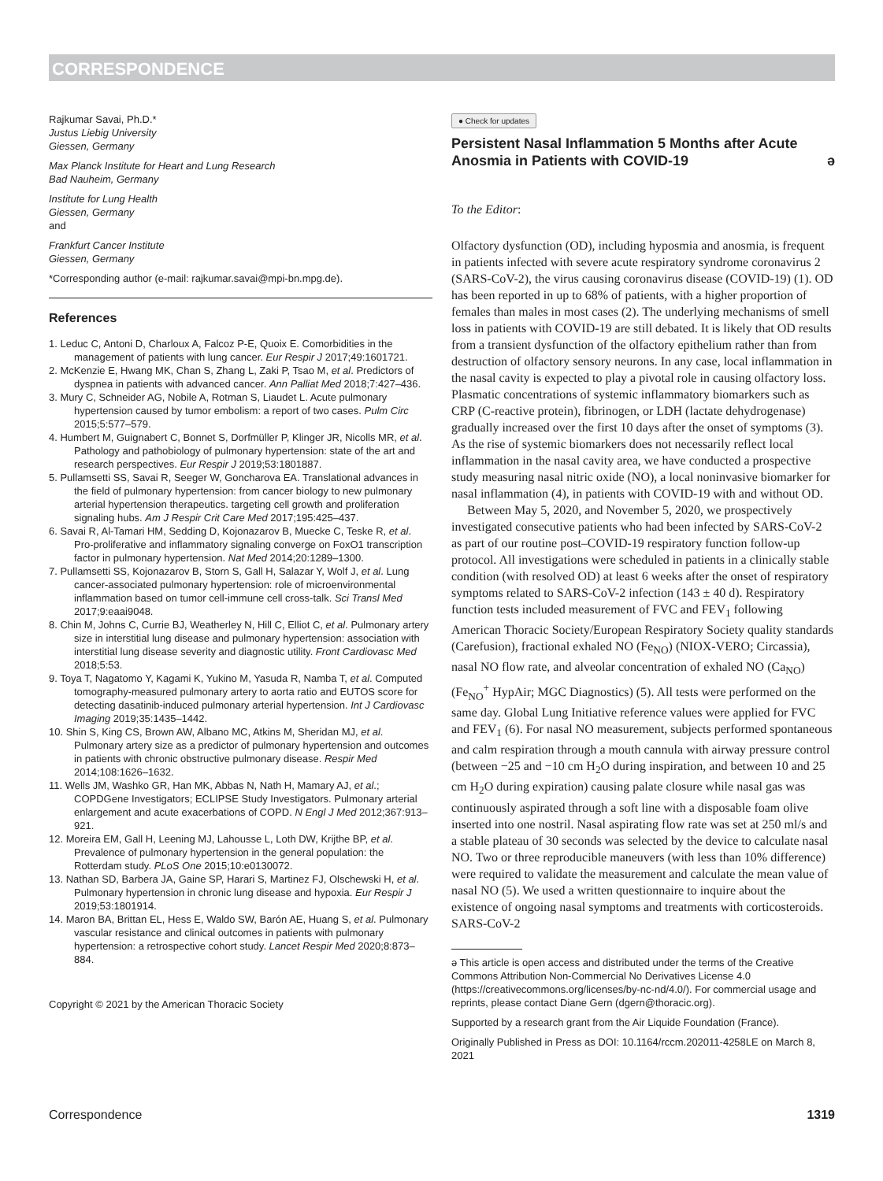CORRESPONDENCE
Rajkumar Savai, Ph.D.*
Justus Liebig University
Giessen, Germany
Max Planck Institute for Heart and Lung Research
Bad Nauheim, Germany
Institute for Lung Health
Giessen, Germany
and
Frankfurt Cancer Institute
Giessen, Germany
*Corresponding author (e-mail: rajkumar.savai@mpi-bn.mpg.de).
References
1. Leduc C, Antoni D, Charloux A, Falcoz P-E, Quoix E. Comorbidities in the management of patients with lung cancer. Eur Respir J 2017;49:1601721.
2. McKenzie E, Hwang MK, Chan S, Zhang L, Zaki P, Tsao M, et al. Predictors of dyspnea in patients with advanced cancer. Ann Palliat Med 2018;7:427–436.
3. Mury C, Schneider AG, Nobile A, Rotman S, Liaudet L. Acute pulmonary hypertension caused by tumor embolism: a report of two cases. Pulm Circ 2015;5:577–579.
4. Humbert M, Guignabert C, Bonnet S, Dorfmüller P, Klinger JR, Nicolls MR, et al. Pathology and pathobiology of pulmonary hypertension: state of the art and research perspectives. Eur Respir J 2019;53:1801887.
5. Pullamsetti SS, Savai R, Seeger W, Goncharova EA. Translational advances in the field of pulmonary hypertension: from cancer biology to new pulmonary arterial hypertension therapeutics. targeting cell growth and proliferation signaling hubs. Am J Respir Crit Care Med 2017;195:425–437.
6. Savai R, Al-Tamari HM, Sedding D, Kojonazarov B, Muecke C, Teske R, et al. Pro-proliferative and inflammatory signaling converge on FoxO1 transcription factor in pulmonary hypertension. Nat Med 2014;20:1289–1300.
7. Pullamsetti SS, Kojonazarov B, Storn S, Gall H, Salazar Y, Wolf J, et al. Lung cancer-associated pulmonary hypertension: role of microenvironmental inflammation based on tumor cell-immune cell cross-talk. Sci Transl Med 2017;9:eaai9048.
8. Chin M, Johns C, Currie BJ, Weatherley N, Hill C, Elliot C, et al. Pulmonary artery size in interstitial lung disease and pulmonary hypertension: association with interstitial lung disease severity and diagnostic utility. Front Cardiovasc Med 2018;5:53.
9. Toya T, Nagatomo Y, Kagami K, Yukino M, Yasuda R, Namba T, et al. Computed tomography-measured pulmonary artery to aorta ratio and EUTOS score for detecting dasatinib-induced pulmonary arterial hypertension. Int J Cardiovasc Imaging 2019;35:1435–1442.
10. Shin S, King CS, Brown AW, Albano MC, Atkins M, Sheridan MJ, et al. Pulmonary artery size as a predictor of pulmonary hypertension and outcomes in patients with chronic obstructive pulmonary disease. Respir Med 2014;108:1626–1632.
11. Wells JM, Washko GR, Han MK, Abbas N, Nath H, Mamary AJ, et al.; COPDGene Investigators; ECLIPSE Study Investigators. Pulmonary arterial enlargement and acute exacerbations of COPD. N Engl J Med 2012;367:913–921.
12. Moreira EM, Gall H, Leening MJ, Lahousse L, Loth DW, Krijthe BP, et al. Prevalence of pulmonary hypertension in the general population: the Rotterdam study. PLoS One 2015;10:e0130072.
13. Nathan SD, Barbera JA, Gaine SP, Harari S, Martinez FJ, Olschewski H, et al. Pulmonary hypertension in chronic lung disease and hypoxia. Eur Respir J 2019;53:1801914.
14. Maron BA, Brittan EL, Hess E, Waldo SW, Barón AE, Huang S, et al. Pulmonary vascular resistance and clinical outcomes in patients with pulmonary hypertension: a retrospective cohort study. Lancet Respir Med 2020;8:873–884.
Copyright © 2021 by the American Thoracic Society
● Check for updates
Persistent Nasal Inflammation 5 Months after Acute Anosmia in Patients with COVID-19 ə
To the Editor:
Olfactory dysfunction (OD), including hyposmia and anosmia, is frequent in patients infected with severe acute respiratory syndrome coronavirus 2 (SARS-CoV-2), the virus causing coronavirus disease (COVID-19) (1). OD has been reported in up to 68% of patients, with a higher proportion of females than males in most cases (2). The underlying mechanisms of smell loss in patients with COVID-19 are still debated. It is likely that OD results from a transient dysfunction of the olfactory epithelium rather than from destruction of olfactory sensory neurons. In any case, local inflammation in the nasal cavity is expected to play a pivotal role in causing olfactory loss. Plasmatic concentrations of systemic inflammatory biomarkers such as CRP (C-reactive protein), fibrinogen, or LDH (lactate dehydrogenase) gradually increased over the first 10 days after the onset of symptoms (3). As the rise of systemic biomarkers does not necessarily reflect local inflammation in the nasal cavity area, we have conducted a prospective study measuring nasal nitric oxide (NO), a local noninvasive biomarker for nasal inflammation (4), in patients with COVID-19 with and without OD.
Between May 5, 2020, and November 5, 2020, we prospectively investigated consecutive patients who had been infected by SARS-CoV-2 as part of our routine post–COVID-19 respiratory function follow-up protocol. All investigations were scheduled in patients in a clinically stable condition (with resolved OD) at least 6 weeks after the onset of respiratory symptoms related to SARS-CoV-2 infection (143 ± 40 d). Respiratory function tests included measurement of FVC and FEV<sub>1</sub> following American Thoracic Society/European Respiratory Society quality standards (Carefusion), fractional exhaled NO (Fe<sub>NO</sub>) (NIOX-VERO; Circassia), nasal NO flow rate, and alveolar concentration of exhaled NO (Ca<sub>NO</sub>) (Fe<sub>NO</sub><sup>+</sup> HypAir; MGC Diagnostics) (5). All tests were performed on the same day. Global Lung Initiative reference values were applied for FVC and FEV<sub>1</sub> (6). For nasal NO measurement, subjects performed spontaneous and calm respiration through a mouth cannula with airway pressure control (between −25 and −10 cm H<sub>2</sub>O during inspiration, and between 10 and 25 cm H<sub>2</sub>O during expiration) causing palate closure while nasal gas was continuously aspirated through a soft line with a disposable foam olive inserted into one nostril. Nasal aspirating flow rate was set at 250 ml/s and a stable plateau of 30 seconds was selected by the device to calculate nasal NO. Two or three reproducible maneuvers (with less than 10% difference) were required to validate the measurement and calculate the mean value of nasal NO (5). We used a written questionnaire to inquire about the existence of ongoing nasal symptoms and treatments with corticosteroids. SARS-CoV-2
ə This article is open access and distributed under the terms of the Creative Commons Attribution Non-Commercial No Derivatives License 4.0 (https://creativecommons.org/licenses/by-nc-nd/4.0/). For commercial usage and reprints, please contact Diane Gern (dgern@thoracic.org).
Supported by a research grant from the Air Liquide Foundation (France).
Originally Published in Press as DOI: 10.1164/rccm.202011-4258LE on March 8, 2021
Correspondence 1319